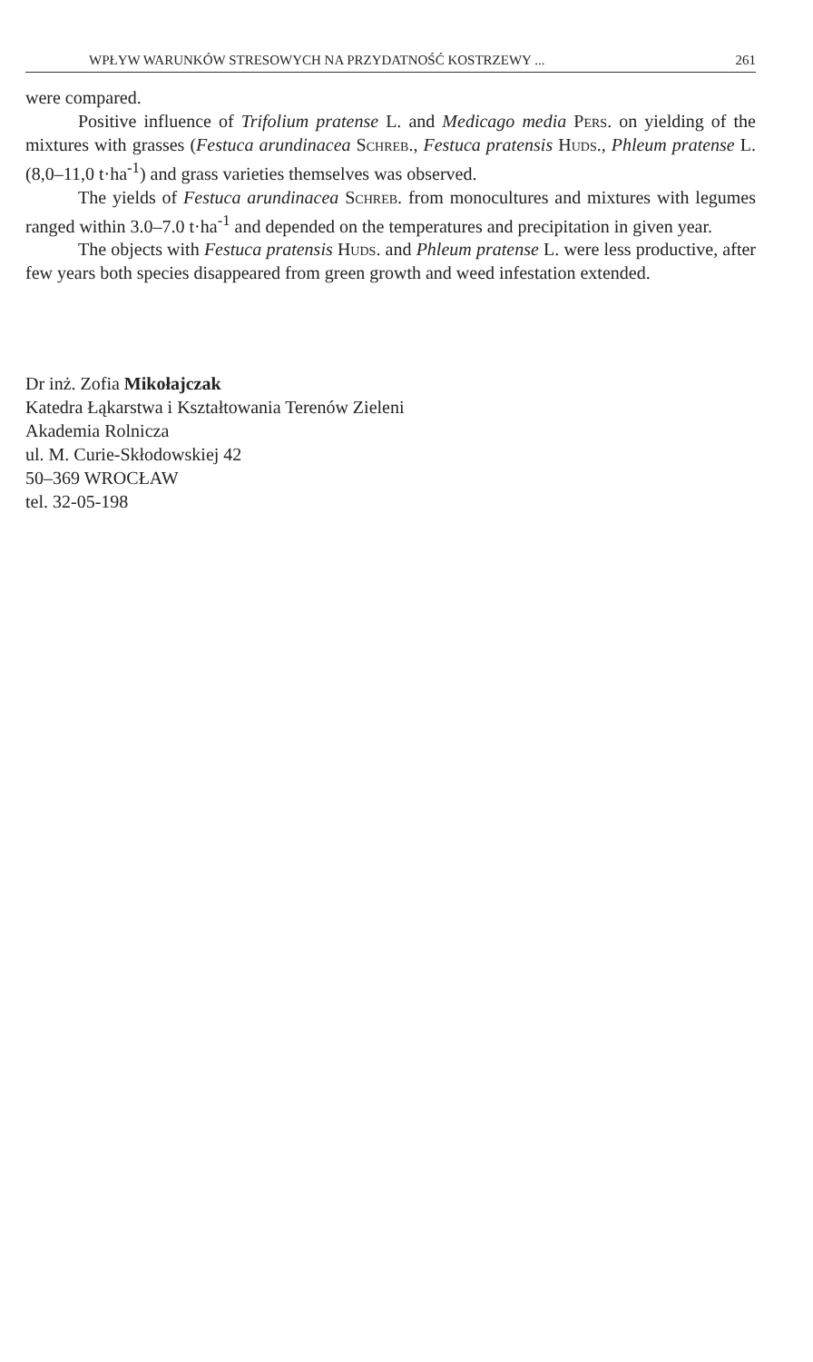WPŁYW WARUNKÓW STRESOWYCH NA PRZYDATNOŚĆ KOSTRZEWY ... 261
were compared.
Positive influence of Trifolium pratense L. and Medicago media Pers. on yielding of the mixtures with grasses (Festuca arundinacea Schreb., Festuca pratensis Huds., Phleum pratense L. (8,0–11,0 t·ha<sup>-1</sup>) and grass varieties themselves was observed.
The yields of Festuca arundinacea Schreb. from monocultures and mixtures with legumes ranged within 3.0–7.0 t·ha<sup>-1</sup> and depended on the temperatures and precipitation in given year.
The objects with Festuca pratensis Huds. and Phleum pratense L. were less productive, after few years both species disappeared from green growth and weed infestation extended.
Dr inż. Zofia Mikołajczak
Katedra Łąkarstwa i Kształtowania Terenów Zieleni
Akademia Rolnicza
ul. M. Curie-Skłodowskiej 42
50–369 WROCŁAW
tel. 32-05-198